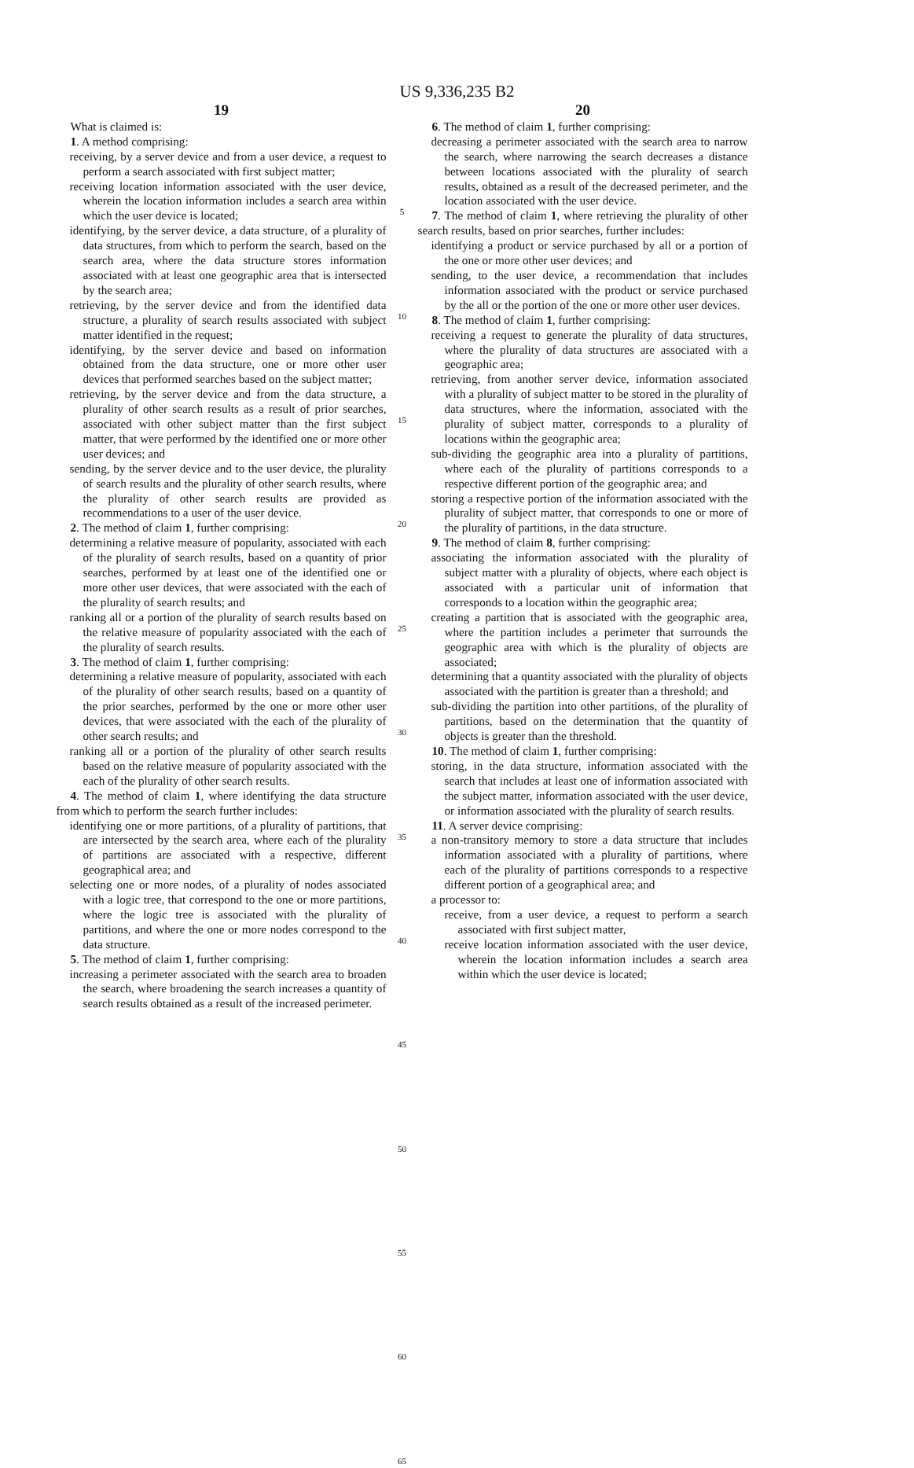US 9,336,235 B2
19
What is claimed is:
1. A method comprising:
receiving, by a server device and from a user device, a request to perform a search associated with first subject matter;
receiving location information associated with the user device, wherein the location information includes a search area within which the user device is located;
identifying, by the server device, a data structure, of a plurality of data structures, from which to perform the search, based on the search area, where the data structure stores information associated with at least one geographic area that is intersected by the search area;
retrieving, by the server device and from the identified data structure, a plurality of search results associated with subject matter identified in the request;
identifying, by the server device and based on information obtained from the data structure, one or more other user devices that performed searches based on the subject matter;
retrieving, by the server device and from the data structure, a plurality of other search results as a result of prior searches, associated with other subject matter than the first subject matter, that were performed by the identified one or more other user devices; and
sending, by the server device and to the user device, the plurality of search results and the plurality of other search results, where the plurality of other search results are provided as recommendations to a user of the user device.
2. The method of claim 1, further comprising:
determining a relative measure of popularity, associated with each of the plurality of search results, based on a quantity of prior searches, performed by at least one of the identified one or more other user devices, that were associated with the each of the plurality of search results; and
ranking all or a portion of the plurality of search results based on the relative measure of popularity associated with the each of the plurality of search results.
3. The method of claim 1, further comprising:
determining a relative measure of popularity, associated with each of the plurality of other search results, based on a quantity of the prior searches, performed by the one or more other user devices, that were associated with the each of the plurality of other search results; and
ranking all or a portion of the plurality of other search results based on the relative measure of popularity associated with the each of the plurality of other search results.
4. The method of claim 1, where identifying the data structure from which to perform the search further includes:
identifying one or more partitions, of a plurality of partitions, that are intersected by the search area, where each of the plurality of partitions are associated with a respective, different geographical area; and
selecting one or more nodes, of a plurality of nodes associated with a logic tree, that correspond to the one or more partitions, where the logic tree is associated with the plurality of partitions, and where the one or more nodes correspond to the data structure.
5. The method of claim 1, further comprising:
increasing a perimeter associated with the search area to broaden the search, where broadening the search increases a quantity of search results obtained as a result of the increased perimeter.
5
10
15
20
25
30
35
40
45
50
55
60
65
20
6. The method of claim 1, further comprising:
decreasing a perimeter associated with the search area to narrow the search, where narrowing the search decreases a distance between locations associated with the plurality of search results, obtained as a result of the decreased perimeter, and the location associated with the user device.
7. The method of claim 1, where retrieving the plurality of other search results, based on prior searches, further includes:
identifying a product or service purchased by all or a portion of the one or more other user devices; and
sending, to the user device, a recommendation that includes information associated with the product or service purchased by the all or the portion of the one or more other user devices.
8. The method of claim 1, further comprising:
receiving a request to generate the plurality of data structures, where the plurality of data structures are associated with a geographic area;
retrieving, from another server device, information associated with a plurality of subject matter to be stored in the plurality of data structures, where the information, associated with the plurality of subject matter, corresponds to a plurality of locations within the geographic area;
sub-dividing the geographic area into a plurality of partitions, where each of the plurality of partitions corresponds to a respective different portion of the geographic area; and
storing a respective portion of the information associated with the plurality of subject matter, that corresponds to one or more of the plurality of partitions, in the data structure.
9. The method of claim 8, further comprising:
associating the information associated with the plurality of subject matter with a plurality of objects, where each object is associated with a particular unit of information that corresponds to a location within the geographic area;
creating a partition that is associated with the geographic area, where the partition includes a perimeter that surrounds the geographic area with which is the plurality of objects are associated;
determining that a quantity associated with the plurality of objects associated with the partition is greater than a threshold; and
sub-dividing the partition into other partitions, of the plurality of partitions, based on the determination that the quantity of objects is greater than the threshold.
10. The method of claim 1, further comprising:
storing, in the data structure, information associated with the search that includes at least one of information associated with the subject matter, information associated with the user device, or information associated with the plurality of search results.
11. A server device comprising:
a non-transitory memory to store a data structure that includes information associated with a plurality of partitions, where each of the plurality of partitions corresponds to a respective different portion of a geographical area; and
a processor to:
receive, from a user device, a request to perform a search associated with first subject matter,
receive location information associated with the user device, wherein the location information includes a search area within which the user device is located;